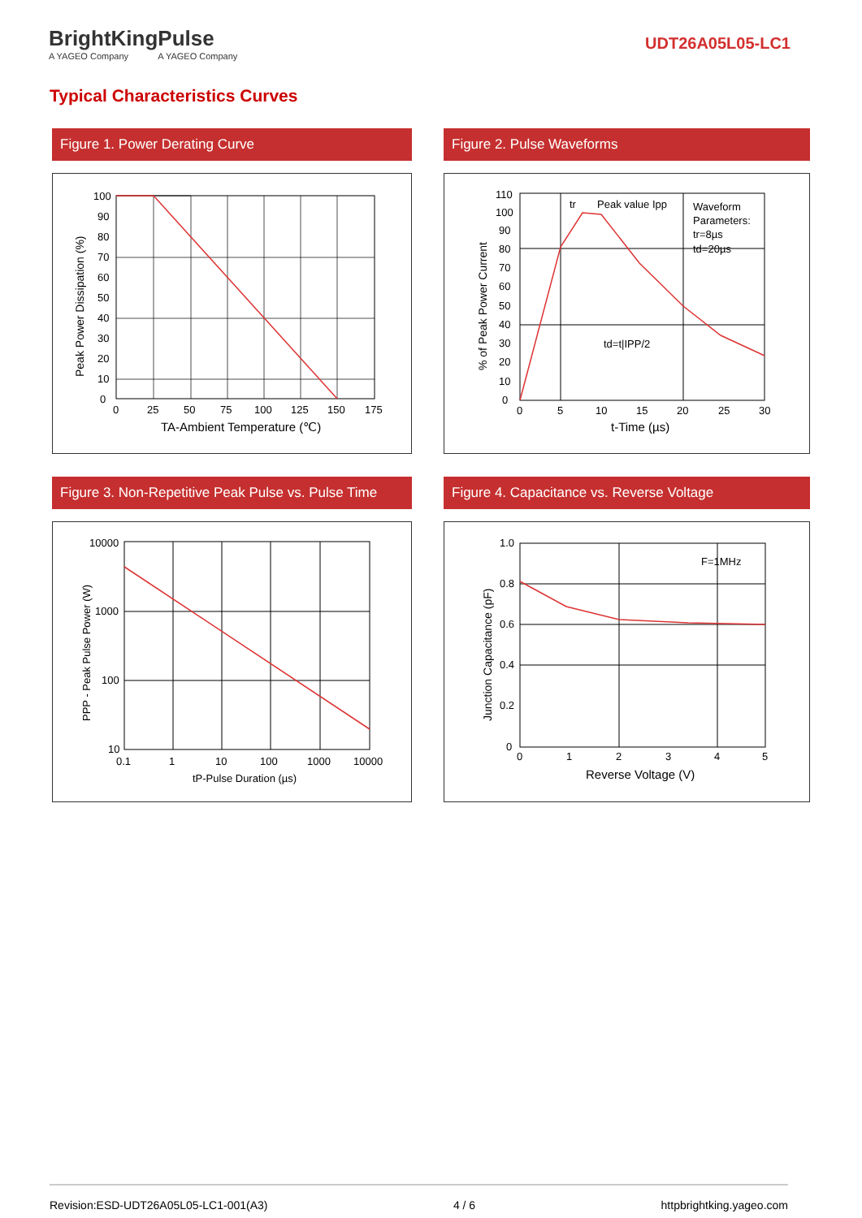BrightKing
A YAGEO Company
Pulse
A YAGEO Company
UDT26A05L05-LC1
Typical Characteristics Curves
Figure 1. Power Derating Curve
100
90
80
70
60
50
40
30
20
10
0
0
25
50
75
100
125
150
175
TA-Ambient Temperature (℃)
Peak Power Dissipation (%)
Figure 2. Pulse Waveforms
110
100
90
80
70
60
50
40
30
20
10
0
0
5
10
15
20
25
30
tr
Peak value Ipp
Waveform
Parameters:
tr=8µs
td=20µs
td=t|IPP/2
t-Time (µs)
% of Peak Power Current
Figure 3. Non-Repetitive Peak Pulse vs. Pulse Time
10000
1000
100
10
0.1
1
10
100
1000
10000
tP-Pulse Duration (µs)
PPP - Peak Pulse Power (W)
Figure 4. Capacitance vs. Reverse Voltage
1.0
0.8
0.6
0.4
0.2
0
0
1
2
3
4
5
F=1MHz
Reverse Voltage (V)
Junction Capacitance (pF)
Revision:ESD-UDT26A05L05-LC1-001(A3) 4 / 6 httpbrightking.yageo.com